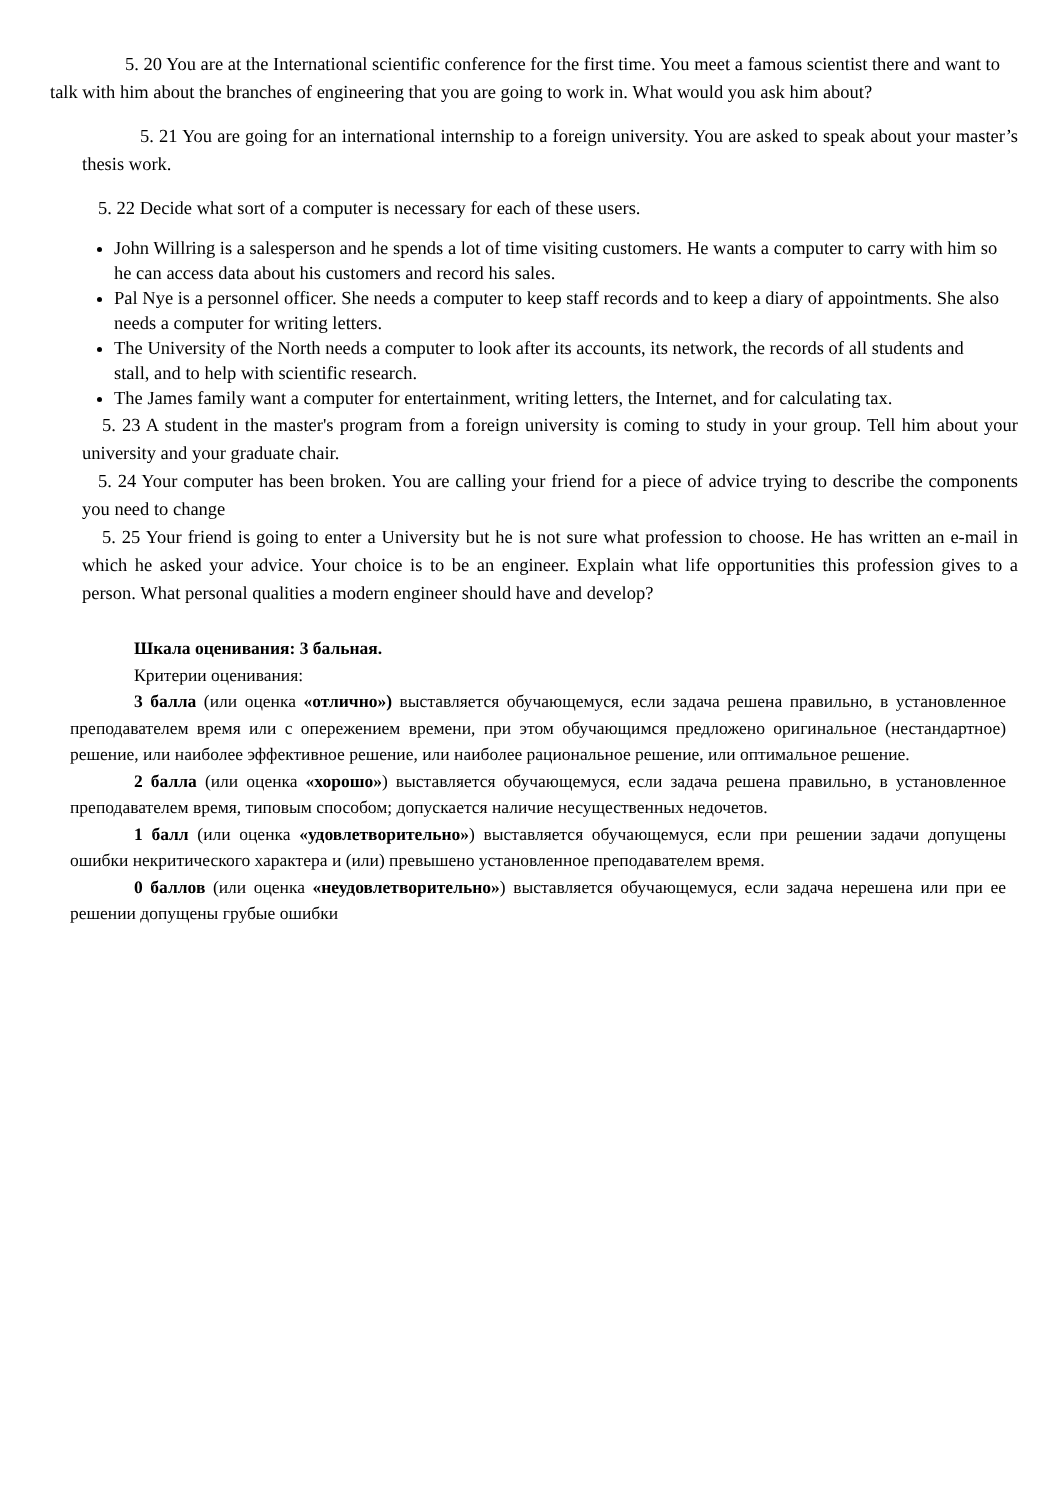5. 20 You are at the International scientific conference for the first time. You meet a famous scientist there and want to talk with him about the branches of engineering that you are going to work in. What would you ask him about?
5. 21 You are going for an international internship to a foreign university. You are asked to speak about your master’s thesis work.
5. 22 Decide what sort of a computer is necessary for each of these users.
John Willring is a salesperson and he spends a lot of time visiting customers. He wants a computer to carry with him so he can access data about his customers and record his sales.
Pal Nye is a personnel officer. She needs a computer to keep staff records and to keep a diary of appointments. She also needs a computer for writing letters.
The University of the North needs a computer to look after its accounts, its network, the records of all students and stall, and to help with scientific research.
The James family want a computer for entertainment, writing letters, the Internet, and for calculating tax.
5. 23 A student in the master's program from a foreign university is coming to study in your group. Tell him about your university and your graduate chair.
5. 24 Your computer has been broken. You are calling your friend for a piece of advice trying to describe the components you need to change
5. 25 Your friend is going to enter a University but he is not sure what profession to choose. He has written an e-mail in which he asked your advice. Your choice is to be an engineer. Explain what life opportunities this profession gives to a person. What personal qualities a modern engineer should have and develop?
Шкала оценивания: 3 бальная.
Критерии оценивания:
3 балла (или оценка «отлично») выставляется обучающемуся, если задача решена правильно, в установленное преподавателем время или с опережением времени, при этом обучающимся предложено оригинальное (нестандартное) решение, или наиболее эффективное решение, или наиболее рациональное решение, или оптимальное решение.
2 балла (или оценка «хорошо») выставляется обучающемуся, если задача решена правильно, в установленное преподавателем время, типовым способом; допускается наличие несущественных недочетов.
1 балл (или оценка «удовлетворительно») выставляется обучающемуся, если при решении задачи допущены ошибки некритического характера и (или) превышено установленное преподавателем время.
0 баллов (или оценка «неудовлетворительно») выставляется обучающемуся, если задача нерешена или при ее решении допущены грубые ошибки